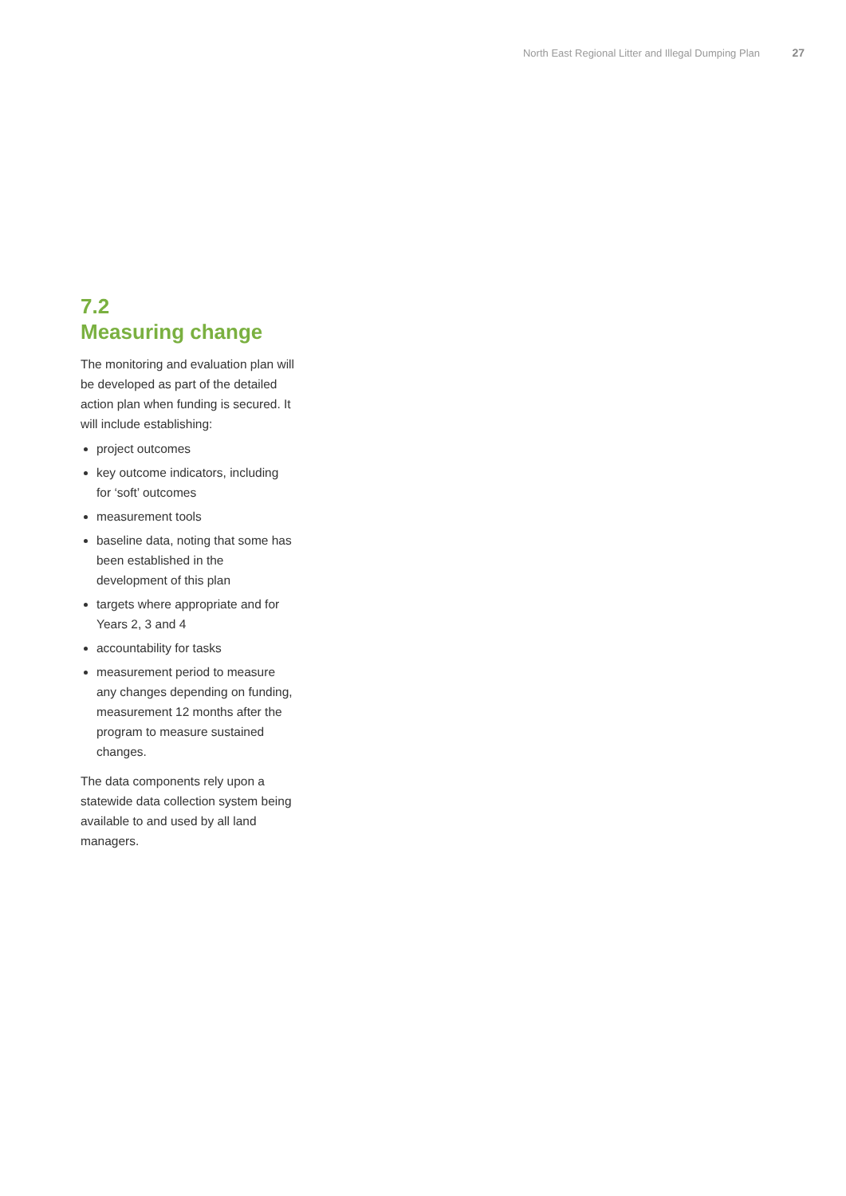North East Regional Litter and Illegal Dumping Plan 27
7.2
Measuring change
The monitoring and evaluation plan will be developed as part of the detailed action plan when funding is secured. It will include establishing:
project outcomes
key outcome indicators, including for ‘soft’ outcomes
measurement tools
baseline data, noting that some has been established in the development of this plan
targets where appropriate and for Years 2, 3 and 4
accountability for tasks
measurement period to measure any changes depending on funding, measurement 12 months after the program to measure sustained changes.
The data components rely upon a statewide data collection system being available to and used by all land managers.